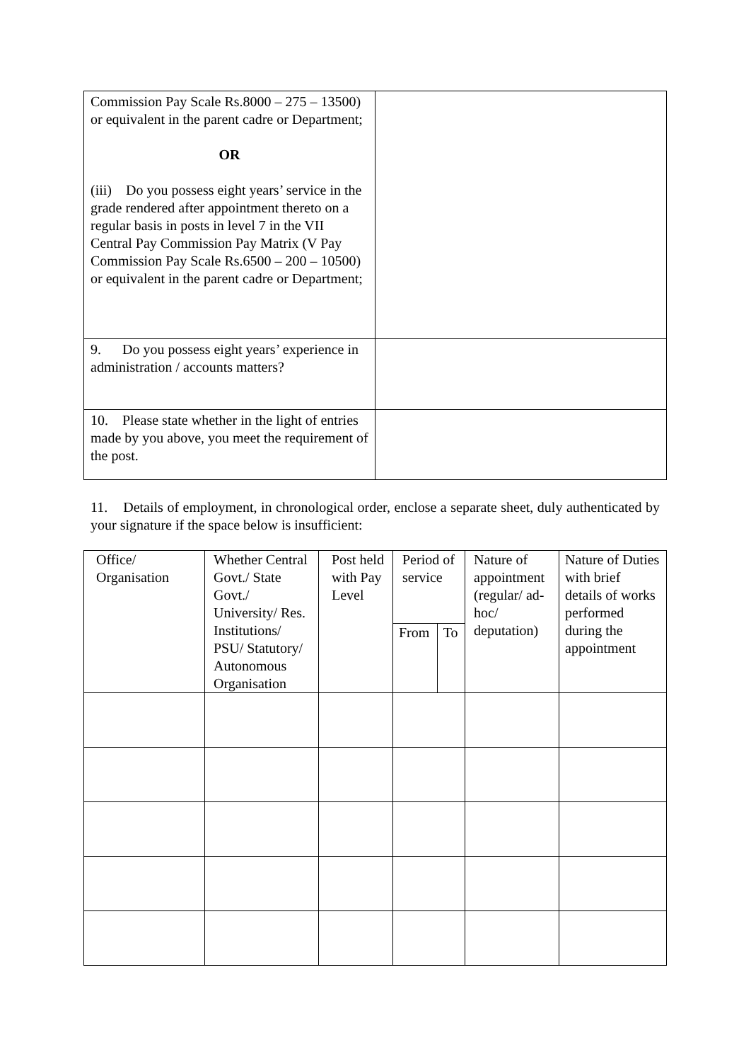| Commission Pay Scale Rs.8000 – 275 – 13500) or equivalent in the parent cadre or Department; OR (iii) Do you possess eight years’ service in the grade rendered after appointment thereto on a regular basis in posts in level 7 in the VII Central Pay Commission Pay Matrix (V Pay Commission Pay Scale Rs.6500 – 200 – 10500) or equivalent in the parent cadre or Department; | |
| 9. Do you possess eight years’ experience in administration / accounts matters? | |
| 10. Please state whether in the light of entries made by you above, you meet the requirement of the post. | |
11. Details of employment, in chronological order, enclose a separate sheet, duly authenticated by your signature if the space below is insufficient:
| Office/ Organisation | Whether Central Govt./ State Govt./ University/ Res. Institutions/ PSU/ Statutory/ Autonomous Organisation | Post held with Pay Level | Period of service | | Nature of appointment (regular/ ad-hoc/ deputation) | Nature of Duties with brief details of works performed during the appointment |
| --- | --- | --- | --- | --- | --- | --- |
| | | | From | To | | |